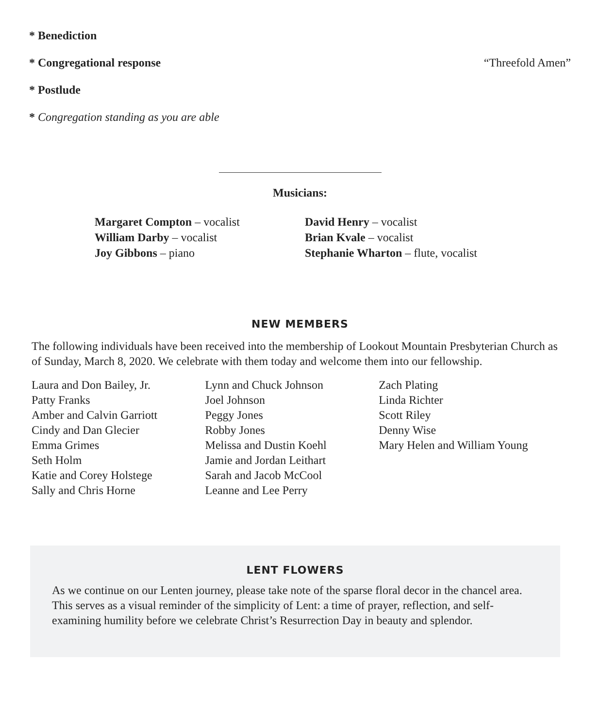* Benediction
* Congregational response “Threefold Amen”
* Postlude
* Congregation standing as you are able
Musicians:
Margaret Compton – vocalist
William Darby – vocalist
Joy Gibbons – piano
David Henry – vocalist
Brian Kvale – vocalist
Stephanie Wharton – flute, vocalist
NEW MEMBERS
The following individuals have been received into the membership of Lookout Mountain Presbyterian Church as of Sunday, March 8, 2020. We celebrate with them today and welcome them into our fellowship.
Laura and Don Bailey, Jr.
Patty Franks
Amber and Calvin Garriott
Cindy and Dan Glecier
Emma Grimes
Seth Holm
Katie and Corey Holstege
Sally and Chris Horne
Lynn and Chuck Johnson
Joel Johnson
Peggy Jones
Robby Jones
Melissa and Dustin Koehl
Jamie and Jordan Leithart
Sarah and Jacob McCool
Leanne and Lee Perry
Zach Plating
Linda Richter
Scott Riley
Denny Wise
Mary Helen and William Young
LENT FLOWERS
As we continue on our Lenten journey, please take note of the sparse floral decor in the chancel area. This serves as a visual reminder of the simplicity of Lent: a time of prayer, reflection, and self-examining humility before we celebrate Christ’s Resurrection Day in beauty and splendor.